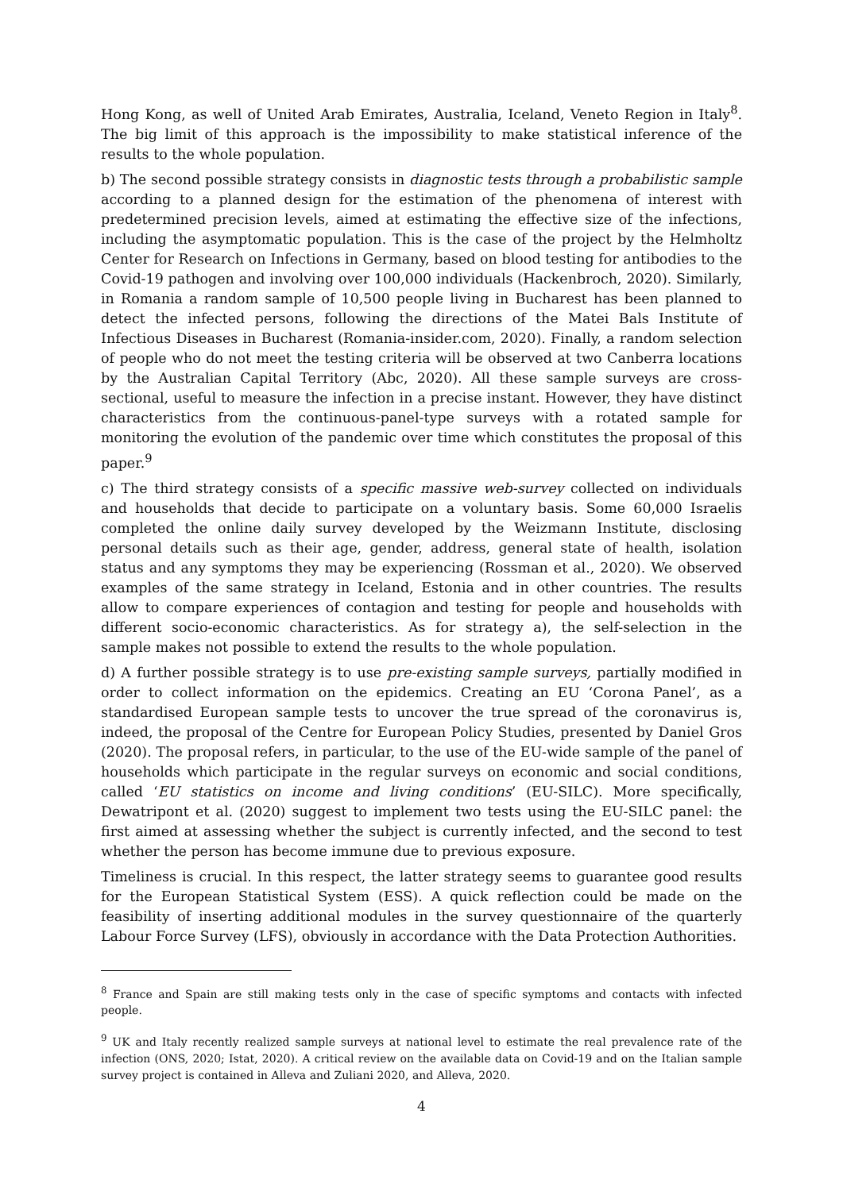Hong Kong, as well of United Arab Emirates, Australia, Iceland, Veneto Region in Italy<sup>8</sup>. The big limit of this approach is the impossibility to make statistical inference of the results to the whole population.
b) The second possible strategy consists in diagnostic tests through a probabilistic sample according to a planned design for the estimation of the phenomena of interest with predetermined precision levels, aimed at estimating the effective size of the infections, including the asymptomatic population. This is the case of the project by the Helmholtz Center for Research on Infections in Germany, based on blood testing for antibodies to the Covid-19 pathogen and involving over 100,000 individuals (Hackenbroch, 2020). Similarly, in Romania a random sample of 10,500 people living in Bucharest has been planned to detect the infected persons, following the directions of the Matei Bals Institute of Infectious Diseases in Bucharest (Romania-insider.com, 2020). Finally, a random selection of people who do not meet the testing criteria will be observed at two Canberra locations by the Australian Capital Territory (Abc, 2020). All these sample surveys are cross-sectional, useful to measure the infection in a precise instant. However, they have distinct characteristics from the continuous-panel-type surveys with a rotated sample for monitoring the evolution of the pandemic over time which constitutes the proposal of this paper.<sup>9</sup>
c) The third strategy consists of a specific massive web-survey collected on individuals and households that decide to participate on a voluntary basis. Some 60,000 Israelis completed the online daily survey developed by the Weizmann Institute, disclosing personal details such as their age, gender, address, general state of health, isolation status and any symptoms they may be experiencing (Rossman et al., 2020). We observed examples of the same strategy in Iceland, Estonia and in other countries. The results allow to compare experiences of contagion and testing for people and households with different socio-economic characteristics. As for strategy a), the self-selection in the sample makes not possible to extend the results to the whole population.
d) A further possible strategy is to use pre-existing sample surveys, partially modified in order to collect information on the epidemics. Creating an EU ‘Corona Panel’, as a standardised European sample tests to uncover the true spread of the coronavirus is, indeed, the proposal of the Centre for European Policy Studies, presented by Daniel Gros (2020). The proposal refers, in particular, to the use of the EU-wide sample of the panel of households which participate in the regular surveys on economic and social conditions, called ‘EU statistics on income and living conditions’ (EU-SILC). More specifically, Dewatripont et al. (2020) suggest to implement two tests using the EU-SILC panel: the first aimed at assessing whether the subject is currently infected, and the second to test whether the person has become immune due to previous exposure.
Timeliness is crucial. In this respect, the latter strategy seems to guarantee good results for the European Statistical System (ESS). A quick reflection could be made on the feasibility of inserting additional modules in the survey questionnaire of the quarterly Labour Force Survey (LFS), obviously in accordance with the Data Protection Authorities.
<sup>8</sup> France and Spain are still making tests only in the case of specific symptoms and contacts with infected people.
<sup>9</sup> UK and Italy recently realized sample surveys at national level to estimate the real prevalence rate of the infection (ONS, 2020; Istat, 2020). A critical review on the available data on Covid-19 and on the Italian sample survey project is contained in Alleva and Zuliani 2020, and Alleva, 2020.
4